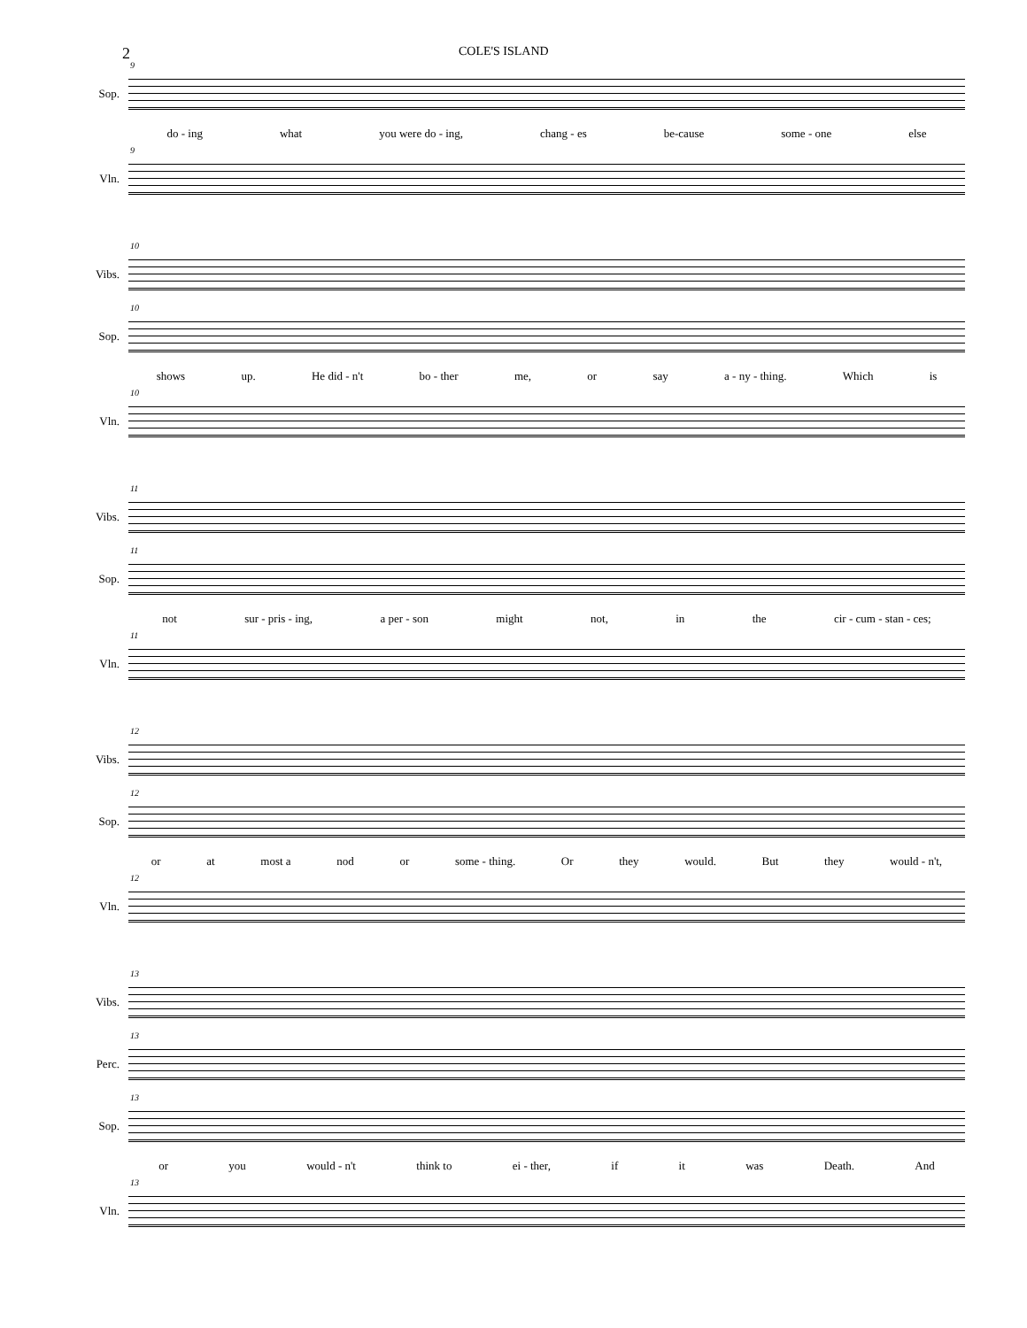2 COLE'S ISLAND
Sop.
9
do - ing what you were do - ing, chang - es be-cause some - one else
Vln.
9
Vibs.
10
Sop.
10
shows up. He did - n't bo - ther me, or say a - ny - thing. Which is
Vln.
10
Vibs.
11
Sop.
11
not sur - pris - ing, a per - son might not, in the cir - cum - stan - ces;
Vln.
11
Vibs.
12
Sop.
12
or at most a nod or some - thing. Or they would. But they would - n't,
Vln.
12
Vibs.
13
Perc.
13
Sop.
13
or you would - n't think to ei - ther, if it was Death. And
Vln.
13